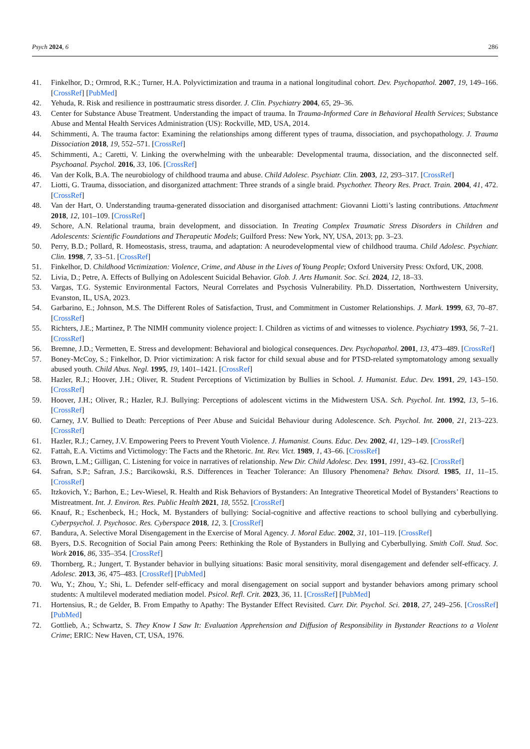Psych 2024, 6 286
41. Finkelhor, D.; Ormrod, R.K.; Turner, H.A. Polyvictimization and trauma in a national longitudinal cohort. Dev. Psychopathol. 2007, 19, 149–166. [CrossRef] [PubMed]
42. Yehuda, R. Risk and resilience in posttraumatic stress disorder. J. Clin. Psychiatry 2004, 65, 29–36.
43. Center for Substance Abuse Treatment. Understanding the impact of trauma. In Trauma-Informed Care in Behavioral Health Services; Substance Abuse and Mental Health Services Administration (US): Rockville, MD, USA, 2014.
44. Schimmenti, A. The trauma factor: Examining the relationships among different types of trauma, dissociation, and psychopathology. J. Trauma Dissociation 2018, 19, 552–571. [CrossRef]
45. Schimmenti, A.; Caretti, V. Linking the overwhelming with the unbearable: Developmental trauma, dissociation, and the disconnected self. Psychoanal. Psychol. 2016, 33, 106. [CrossRef]
46. Van der Kolk, B.A. The neurobiology of childhood trauma and abuse. Child Adolesc. Psychiatr. Clin. 2003, 12, 293–317. [CrossRef]
47. Liotti, G. Trauma, dissociation, and disorganized attachment: Three strands of a single braid. Psychother. Theory Res. Pract. Train. 2004, 41, 472. [CrossRef]
48. Van der Hart, O. Understanding trauma-generated dissociation and disorganised attachment: Giovanni Liotti’s lasting contributions. Attachment 2018, 12, 101–109. [CrossRef]
49. Schore, A.N. Relational trauma, brain development, and dissociation. In Treating Complex Traumatic Stress Disorders in Children and Adolescents: Scientific Foundations and Therapeutic Models; Guilford Press: New York, NY, USA, 2013; pp. 3–23.
50. Perry, B.D.; Pollard, R. Homeostasis, stress, trauma, and adaptation: A neurodevelopmental view of childhood trauma. Child Adolesc. Psychiatr. Clin. 1998, 7, 33–51. [CrossRef]
51. Finkelhor, D. Childhood Victimization: Violence, Crime, and Abuse in the Lives of Young People; Oxford University Press: Oxford, UK, 2008.
52. Livia, D.; Petre, A. Effects of Bullying on Adolescent Suicidal Behavior. Glob. J. Arts Humanit. Soc. Sci. 2024, 12, 18–33.
53. Vargas, T.G. Systemic Environmental Factors, Neural Correlates and Psychosis Vulnerability. Ph.D. Dissertation, Northwestern University, Evanston, IL, USA, 2023.
54. Garbarino, E.; Johnson, M.S. The Different Roles of Satisfaction, Trust, and Commitment in Customer Relationships. J. Mark. 1999, 63, 70–87. [CrossRef]
55. Richters, J.E.; Martinez, P. The NIMH community violence project: I. Children as victims of and witnesses to violence. Psychiatry 1993, 56, 7–21. [CrossRef]
56. Bremne, J.D.; Vermetten, E. Stress and development: Behavioral and biological consequences. Dev. Psychopathol. 2001, 13, 473–489. [CrossRef]
57. Boney-McCoy, S.; Finkelhor, D. Prior victimization: A risk factor for child sexual abuse and for PTSD-related symptomatology among sexually abused youth. Child Abus. Negl. 1995, 19, 1401–1421. [CrossRef]
58. Hazler, R.J.; Hoover, J.H.; Oliver, R. Student Perceptions of Victimization by Bullies in School. J. Humanist. Educ. Dev. 1991, 29, 143–150. [CrossRef]
59. Hoover, J.H.; Oliver, R.; Hazler, R.J. Bullying: Perceptions of adolescent victims in the Midwestern USA. Sch. Psychol. Int. 1992, 13, 5–16. [CrossRef]
60. Carney, J.V. Bullied to Death: Perceptions of Peer Abuse and Suicidal Behaviour during Adolescence. Sch. Psychol. Int. 2000, 21, 213–223. [CrossRef]
61. Hazler, R.J.; Carney, J.V. Empowering Peers to Prevent Youth Violence. J. Humanist. Couns. Educ. Dev. 2002, 41, 129–149. [CrossRef]
62. Fattah, E.A. Victims and Victimology: The Facts and the Rhetoric. Int. Rev. Vict. 1989, 1, 43–66. [CrossRef]
63. Brown, L.M.; Gilligan, C. Listening for voice in narratives of relationship. New Dir. Child Adolesc. Dev. 1991, 1991, 43–62. [CrossRef]
64. Safran, S.P.; Safran, J.S.; Barcikowski, R.S. Differences in Teacher Tolerance: An Illusory Phenomena? Behav. Disord. 1985, 11, 11–15. [CrossRef]
65. Itzkovich, Y.; Barhon, E.; Lev-Wiesel, R. Health and Risk Behaviors of Bystanders: An Integrative Theoretical Model of Bystanders’ Reactions to Mistreatment. Int. J. Environ. Res. Public Health 2021, 18, 5552. [CrossRef]
66. Knauf, R.; Eschenbeck, H.; Hock, M. Bystanders of bullying: Social-cognitive and affective reactions to school bullying and cyberbullying. Cyberpsychol. J. Psychosoc. Res. Cyberspace 2018, 12, 3. [CrossRef]
67. Bandura, A. Selective Moral Disengagement in the Exercise of Moral Agency. J. Moral Educ. 2002, 31, 101–119. [CrossRef]
68. Byers, D.S. Recognition of Social Pain among Peers: Rethinking the Role of Bystanders in Bullying and Cyberbullying. Smith Coll. Stud. Soc. Work 2016, 86, 335–354. [CrossRef]
69. Thornberg, R.; Jungert, T. Bystander behavior in bullying situations: Basic moral sensitivity, moral disengagement and defender self-efficacy. J. Adolesc. 2013, 36, 475–483. [CrossRef] [PubMed]
70. Wu, Y.; Zhou, Y.; Shi, L. Defender self-efficacy and moral disengagement on social support and bystander behaviors among primary school students: A multilevel moderated mediation model. Psicol. Refl. Crit. 2023, 36, 11. [CrossRef] [PubMed]
71. Hortensius, R.; de Gelder, B. From Empathy to Apathy: The Bystander Effect Revisited. Curr. Dir. Psychol. Sci. 2018, 27, 249–256. [CrossRef] [PubMed]
72. Gottlieb, A.; Schwartz, S. They Know I Saw It: Evaluation Apprehension and Diffusion of Responsibility in Bystander Reactions to a Violent Crime; ERIC: New Haven, CT, USA, 1976.